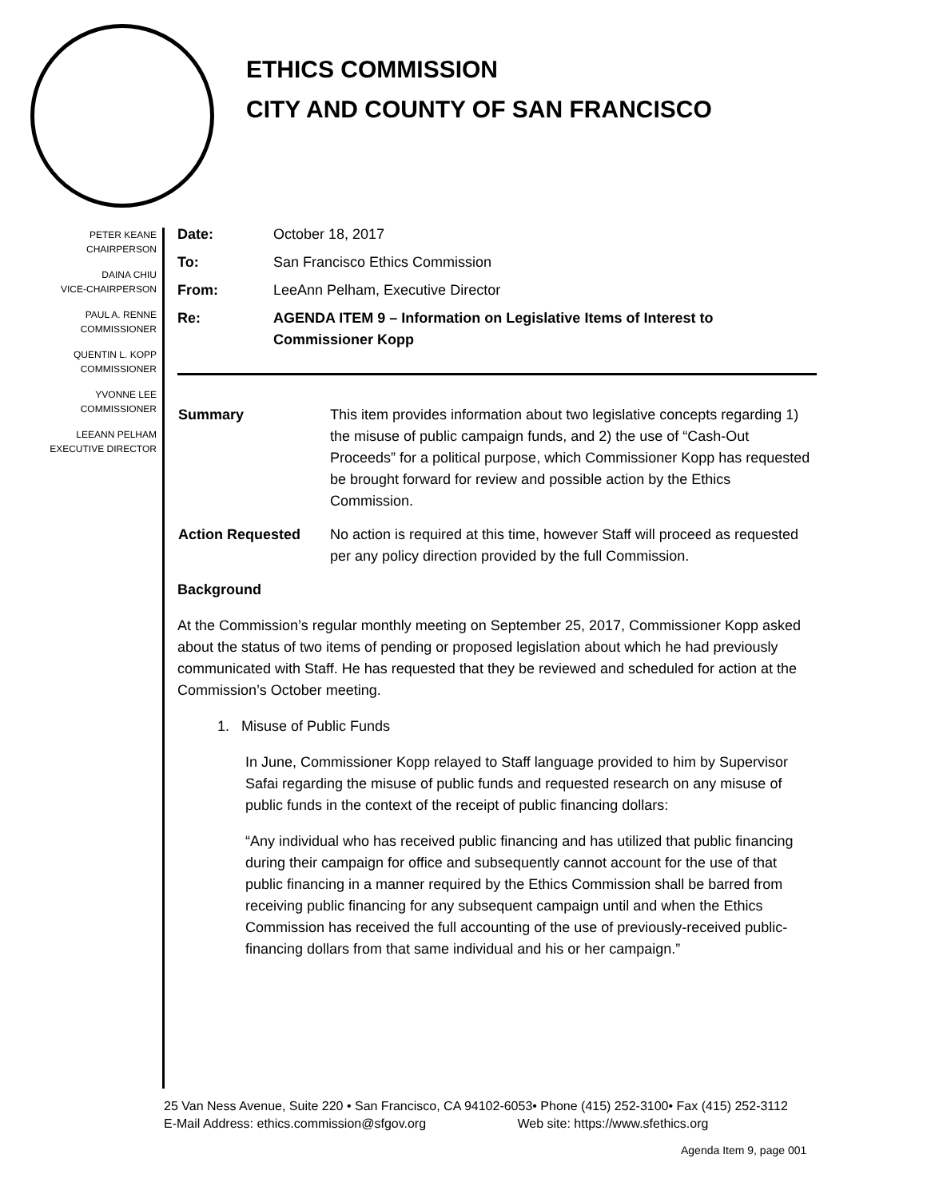ETHICS COMMISSION
CITY AND COUNTY OF SAN FRANCISCO
PETER KEANE
CHAIRPERSON
DAINA CHIU
VICE-CHAIRPERSON
PAUL A. RENNE
COMMISSIONER
QUENTIN L. KOPP
COMMISSIONER
YVONNE LEE
COMMISSIONER
LEEANN PELHAM
EXECUTIVE DIRECTOR
| Date: | October 18, 2017 |
| To: | San Francisco Ethics Commission |
| From: | LeeAnn Pelham, Executive Director |
| Re: | AGENDA ITEM 9 – Information on Legislative Items of Interest to Commissioner Kopp |
| Summary | This item provides information about two legislative concepts regarding 1) the misuse of public campaign funds, and 2) the use of “Cash-Out Proceeds” for a political purpose, which Commissioner Kopp has requested be brought forward for review and possible action by the Ethics Commission. |
| Action Requested | No action is required at this time, however Staff will proceed as requested per any policy direction provided by the full Commission. |
Background
At the Commission’s regular monthly meeting on September 25, 2017, Commissioner Kopp asked about the status of two items of pending or proposed legislation about which he had previously communicated with Staff. He has requested that they be reviewed and scheduled for action at the Commission’s October meeting.
1. Misuse of Public Funds
In June, Commissioner Kopp relayed to Staff language provided to him by Supervisor Safai regarding the misuse of public funds and requested research on any misuse of public funds in the context of the receipt of public financing dollars:
“Any individual who has received public financing and has utilized that public financing during their campaign for office and subsequently cannot account for the use of that public financing in a manner required by the Ethics Commission shall be barred from receiving public financing for any subsequent campaign until and when the Ethics Commission has received the full accounting of the use of previously-received public-financing dollars from that same individual and his or her campaign.”
25 Van Ness Avenue, Suite 220 • San Francisco, CA 94102-6053• Phone (415) 252-3100• Fax (415) 252-3112
E-Mail Address: ethics.commission@sfgov.org Web site: https://www.sfethics.org
Agenda Item 9, page 001